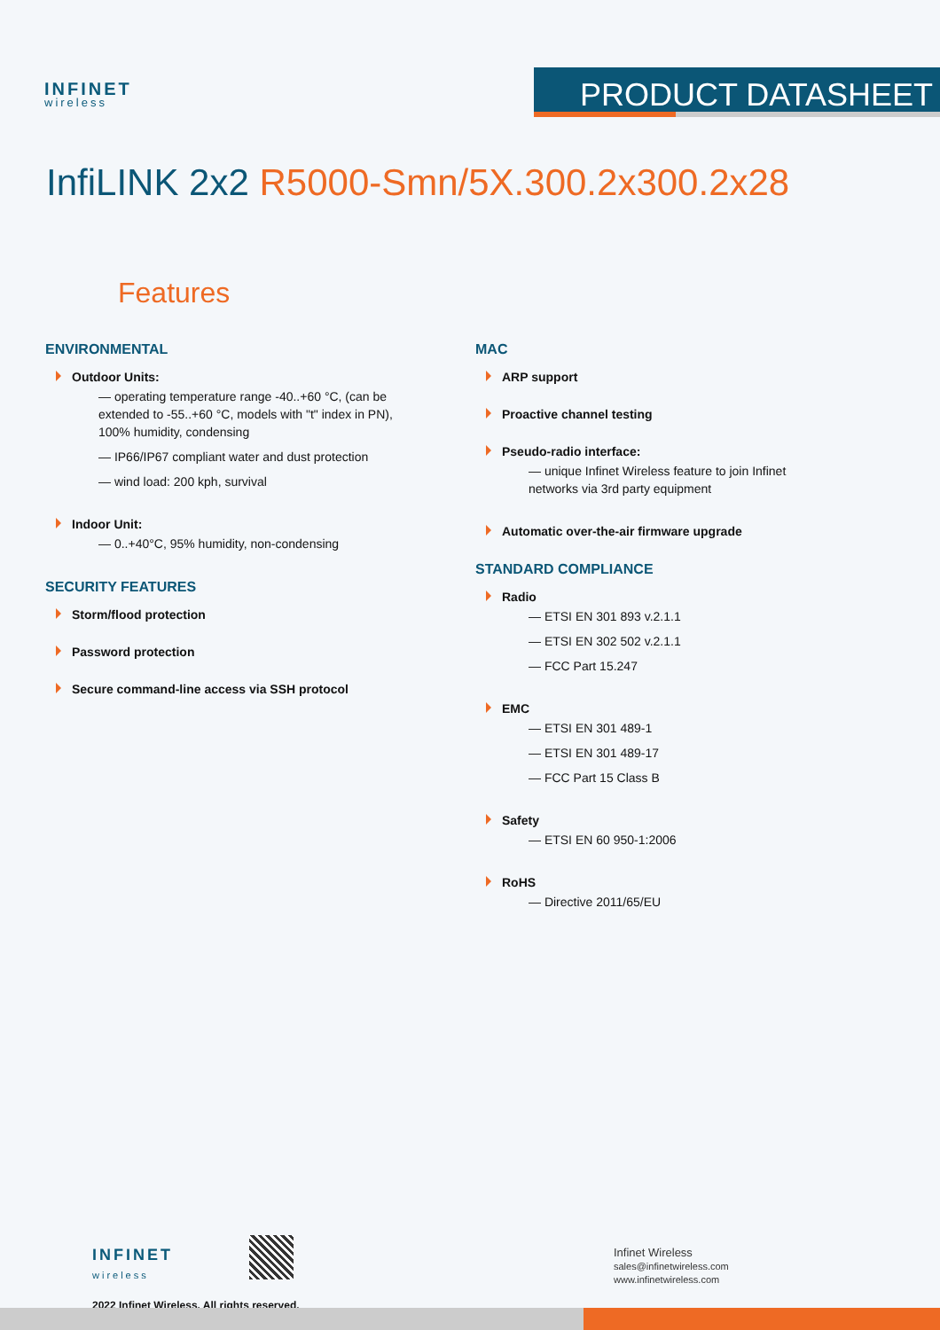INFINET
wireless
PRODUCT DATASHEET
InfiLINK 2x2 R5000-Smn/5X.300.2x300.2x28
Features
ENVIRONMENTAL
Outdoor Units:
— operating temperature range -40..+60 °C, (can be extended to -55..+60 °C, models with "t" index in PN), 100% humidity, condensing
— IP66/IP67 compliant water and dust protection
— wind load: 200 kph, survival
Indoor Unit:
— 0..+40°C, 95% humidity, non-condensing
SECURITY FEATURES
Storm/flood protection
Password protection
Secure command-line access via SSH protocol
MAC
ARP support
Proactive channel testing
Pseudo-radio interface:
— unique Infinet Wireless feature to join Infinet networks via 3rd party equipment
Automatic over-the-air firmware upgrade
STANDARD COMPLIANCE
Radio
— ETSI EN 301 893 v.2.1.1
— ETSI EN 302 502 v.2.1.1
— FCC Part 15.247
EMC
— ETSI EN 301 489-1
— ETSI EN 301 489-17
— FCC Part 15 Class B
Safety
— ETSI EN 60 950-1:2006
RoHS
— Directive 2011/65/EU
INFINET
wireless
Infinet Wireless
sales@infinetwireless.com
www.infinetwireless.com
2022 Infinet Wireless. All rights reserved.